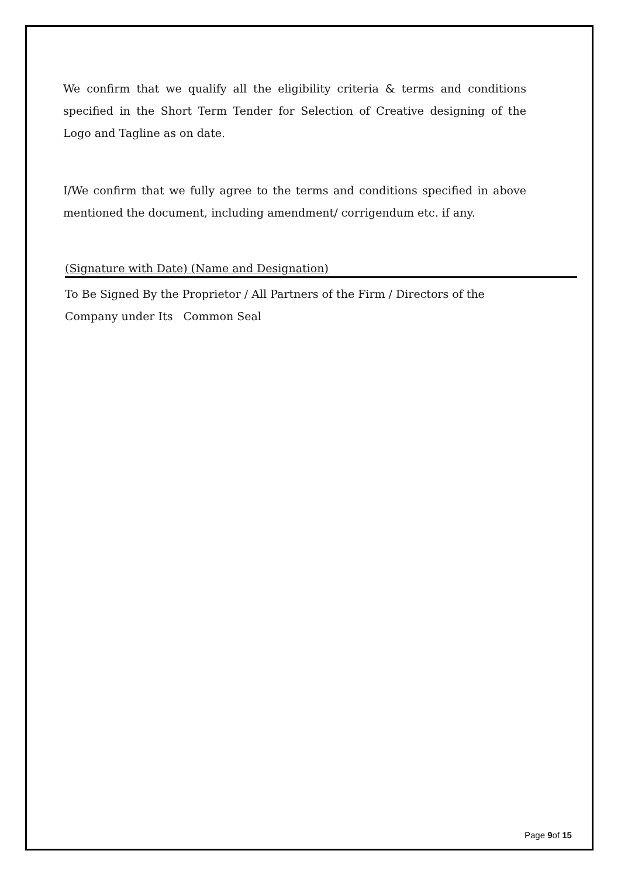We confirm that we qualify all the eligibility criteria & terms and conditions specified in the Short Term Tender for Selection of Creative designing of the Logo and Tagline as on date.
I/We confirm that we fully agree to the terms and conditions specified in above mentioned the document, including amendment/ corrigendum etc. if any.
(Signature with Date) (Name and Designation)
To Be Signed By the Proprietor / All Partners of the Firm / Directors of the Company under Its Common Seal
Page 9of 15